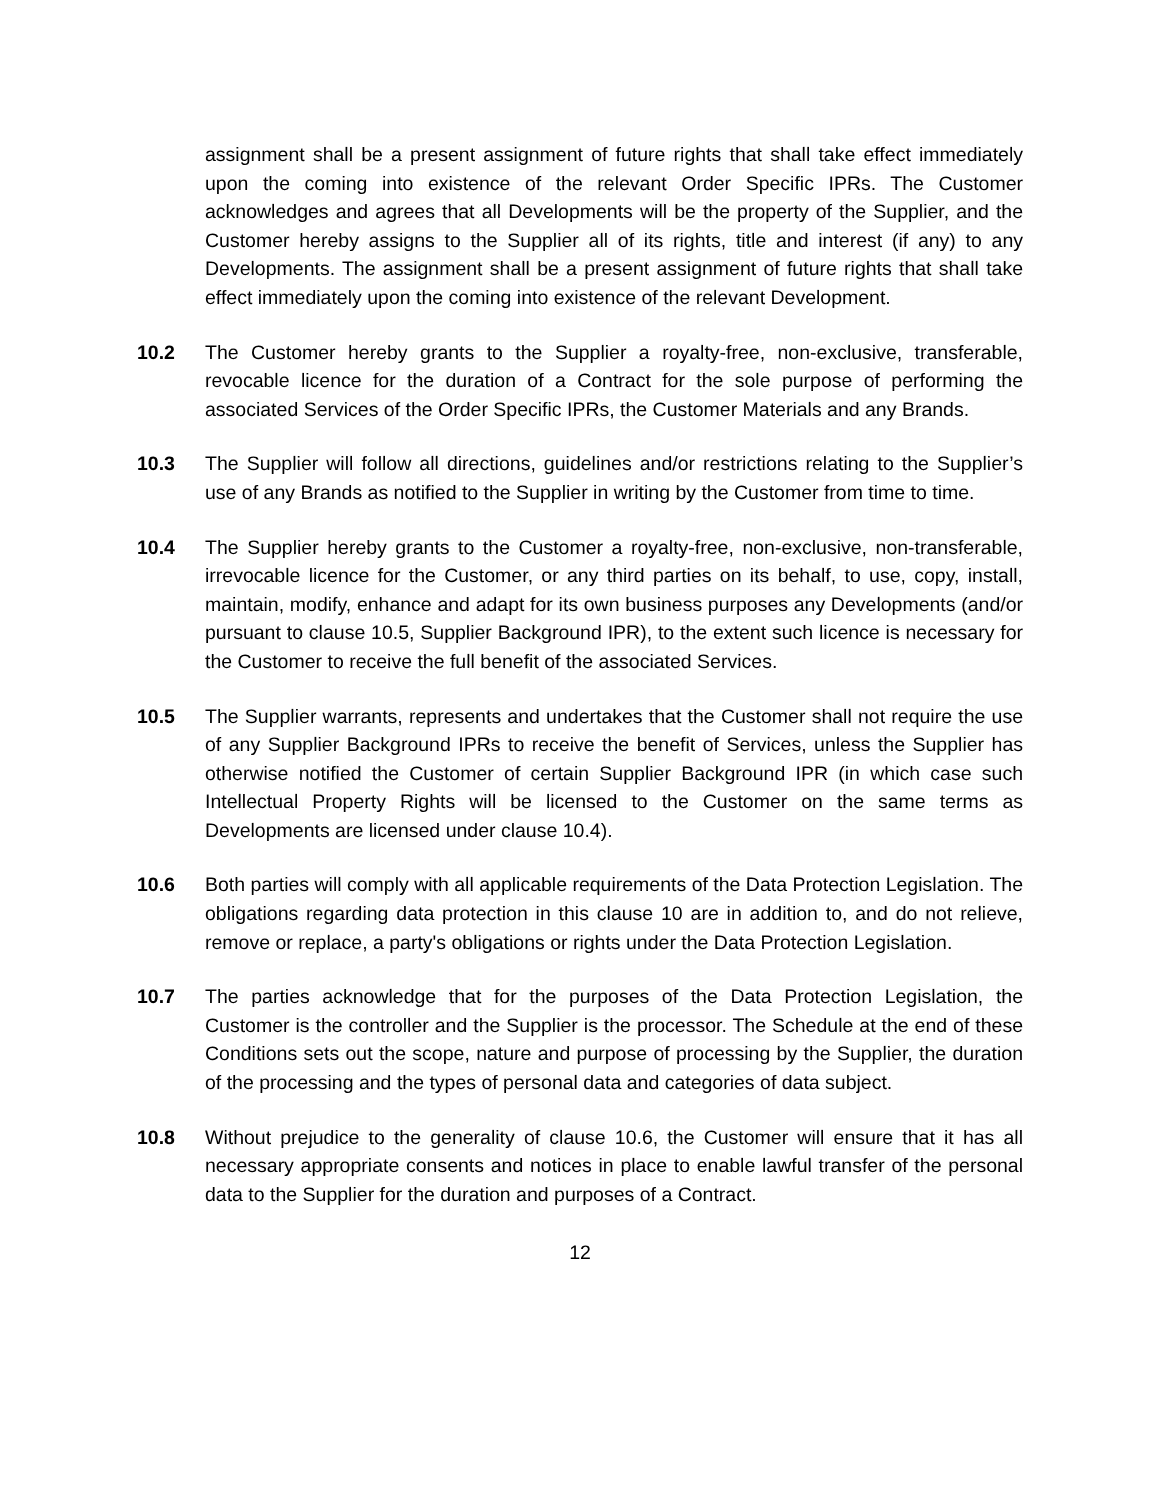assignment shall be a present assignment of future rights that shall take effect immediately upon the coming into existence of the relevant Order Specific IPRs. The Customer acknowledges and agrees that all Developments will be the property of the Supplier, and the Customer hereby assigns to the Supplier all of its rights, title and interest (if any) to any Developments. The assignment shall be a present assignment of future rights that shall take effect immediately upon the coming into existence of the relevant Development.
10.2 The Customer hereby grants to the Supplier a royalty-free, non-exclusive, transferable, revocable licence for the duration of a Contract for the sole purpose of performing the associated Services of the Order Specific IPRs, the Customer Materials and any Brands.
10.3 The Supplier will follow all directions, guidelines and/or restrictions relating to the Supplier’s use of any Brands as notified to the Supplier in writing by the Customer from time to time.
10.4 The Supplier hereby grants to the Customer a royalty-free, non-exclusive, non-transferable, irrevocable licence for the Customer, or any third parties on its behalf, to use, copy, install, maintain, modify, enhance and adapt for its own business purposes any Developments (and/or pursuant to clause 10.5, Supplier Background IPR), to the extent such licence is necessary for the Customer to receive the full benefit of the associated Services.
10.5 The Supplier warrants, represents and undertakes that the Customer shall not require the use of any Supplier Background IPRs to receive the benefit of Services, unless the Supplier has otherwise notified the Customer of certain Supplier Background IPR (in which case such Intellectual Property Rights will be licensed to the Customer on the same terms as Developments are licensed under clause 10.4).
10.6 Both parties will comply with all applicable requirements of the Data Protection Legislation. The obligations regarding data protection in this clause 10 are in addition to, and do not relieve, remove or replace, a party's obligations or rights under the Data Protection Legislation.
10.7 The parties acknowledge that for the purposes of the Data Protection Legislation, the Customer is the controller and the Supplier is the processor. The Schedule at the end of these Conditions sets out the scope, nature and purpose of processing by the Supplier, the duration of the processing and the types of personal data and categories of data subject.
10.8 Without prejudice to the generality of clause 10.6, the Customer will ensure that it has all necessary appropriate consents and notices in place to enable lawful transfer of the personal data to the Supplier for the duration and purposes of a Contract.
12